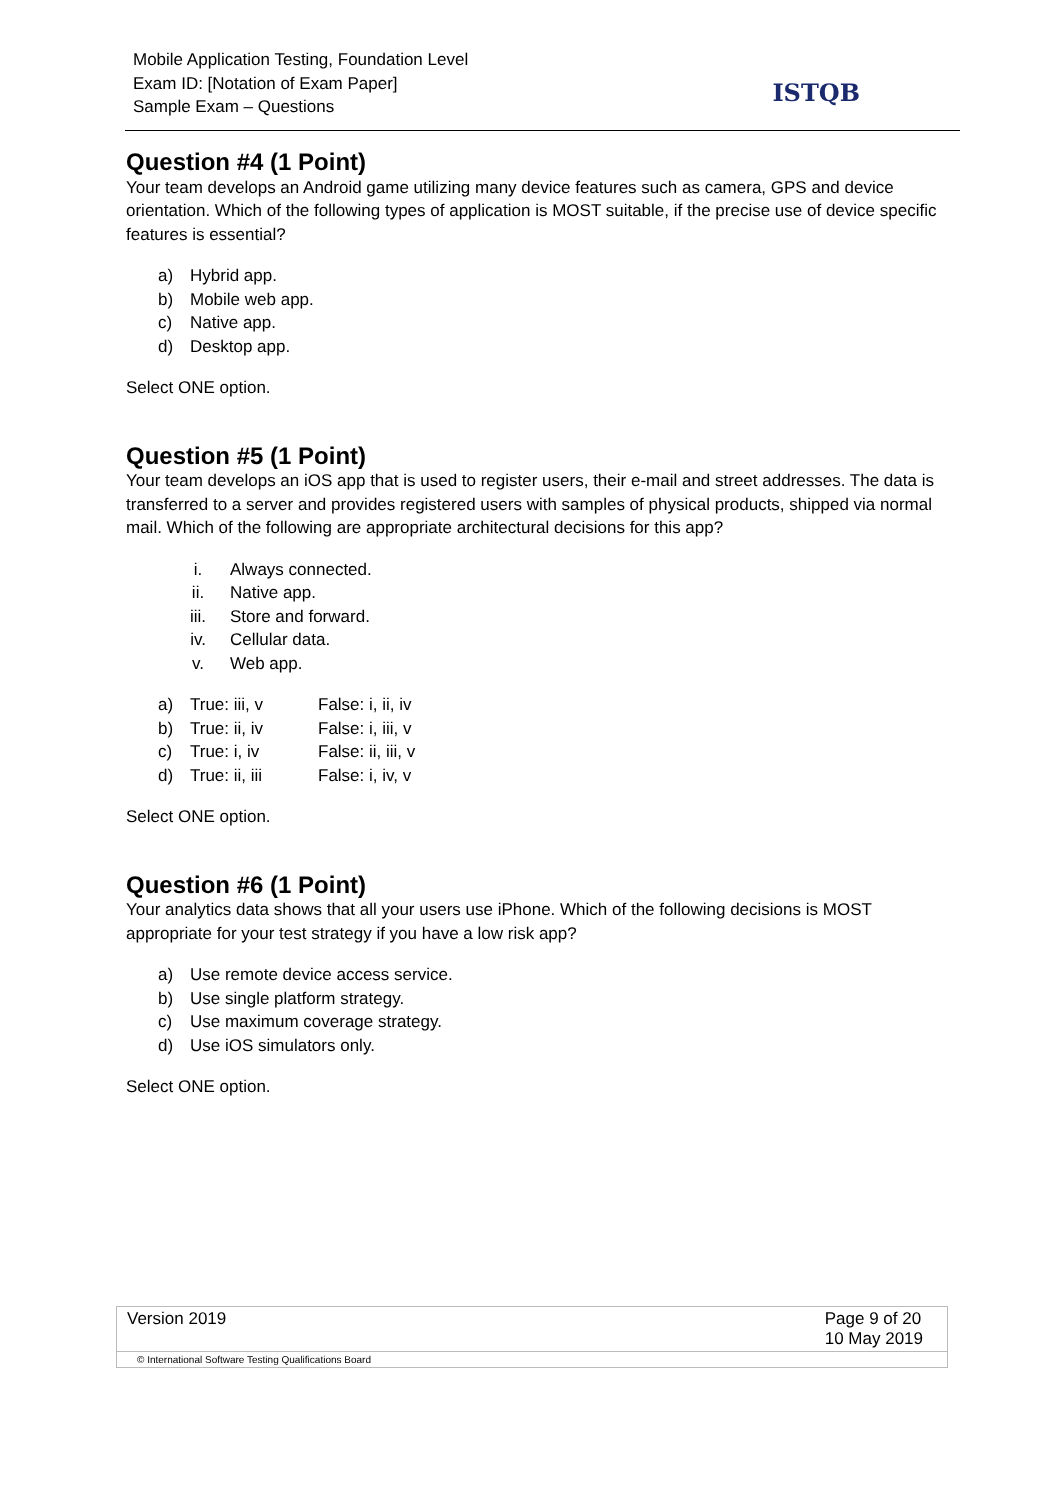Mobile Application Testing, Foundation Level
Exam ID: [Notation of Exam Paper]
Sample Exam – Questions
ISTQB
Question #4 (1 Point)
Your team develops an Android game utilizing many device features such as camera, GPS and device orientation. Which of the following types of application is MOST suitable, if the precise use of device specific features is essential?
a) Hybrid app.
b) Mobile web app.
c) Native app.
d) Desktop app.
Select ONE option.
Question #5 (1 Point)
Your team develops an iOS app that is used to register users, their e-mail and street addresses. The data is transferred to a server and provides registered users with samples of physical products, shipped via normal mail. Which of the following are appropriate architectural decisions for this app?
i. Always connected.
ii. Native app.
iii. Store and forward.
iv. Cellular data.
v. Web app.
a) True: iii, v False: i, ii, iv
b) True: ii, iv False: i, iii, v
c) True: i, iv False: ii, iii, v
d) True: ii, iii False: i, iv, v
Select ONE option.
Question #6 (1 Point)
Your analytics data shows that all your users use iPhone. Which of the following decisions is MOST appropriate for your test strategy if you have a low risk app?
a) Use remote device access service.
b) Use single platform strategy.
c) Use maximum coverage strategy.
d) Use iOS simulators only.
Select ONE option.
Version 2019 Page 9 of 20
10 May 2019
© International Software Testing Qualifications Board